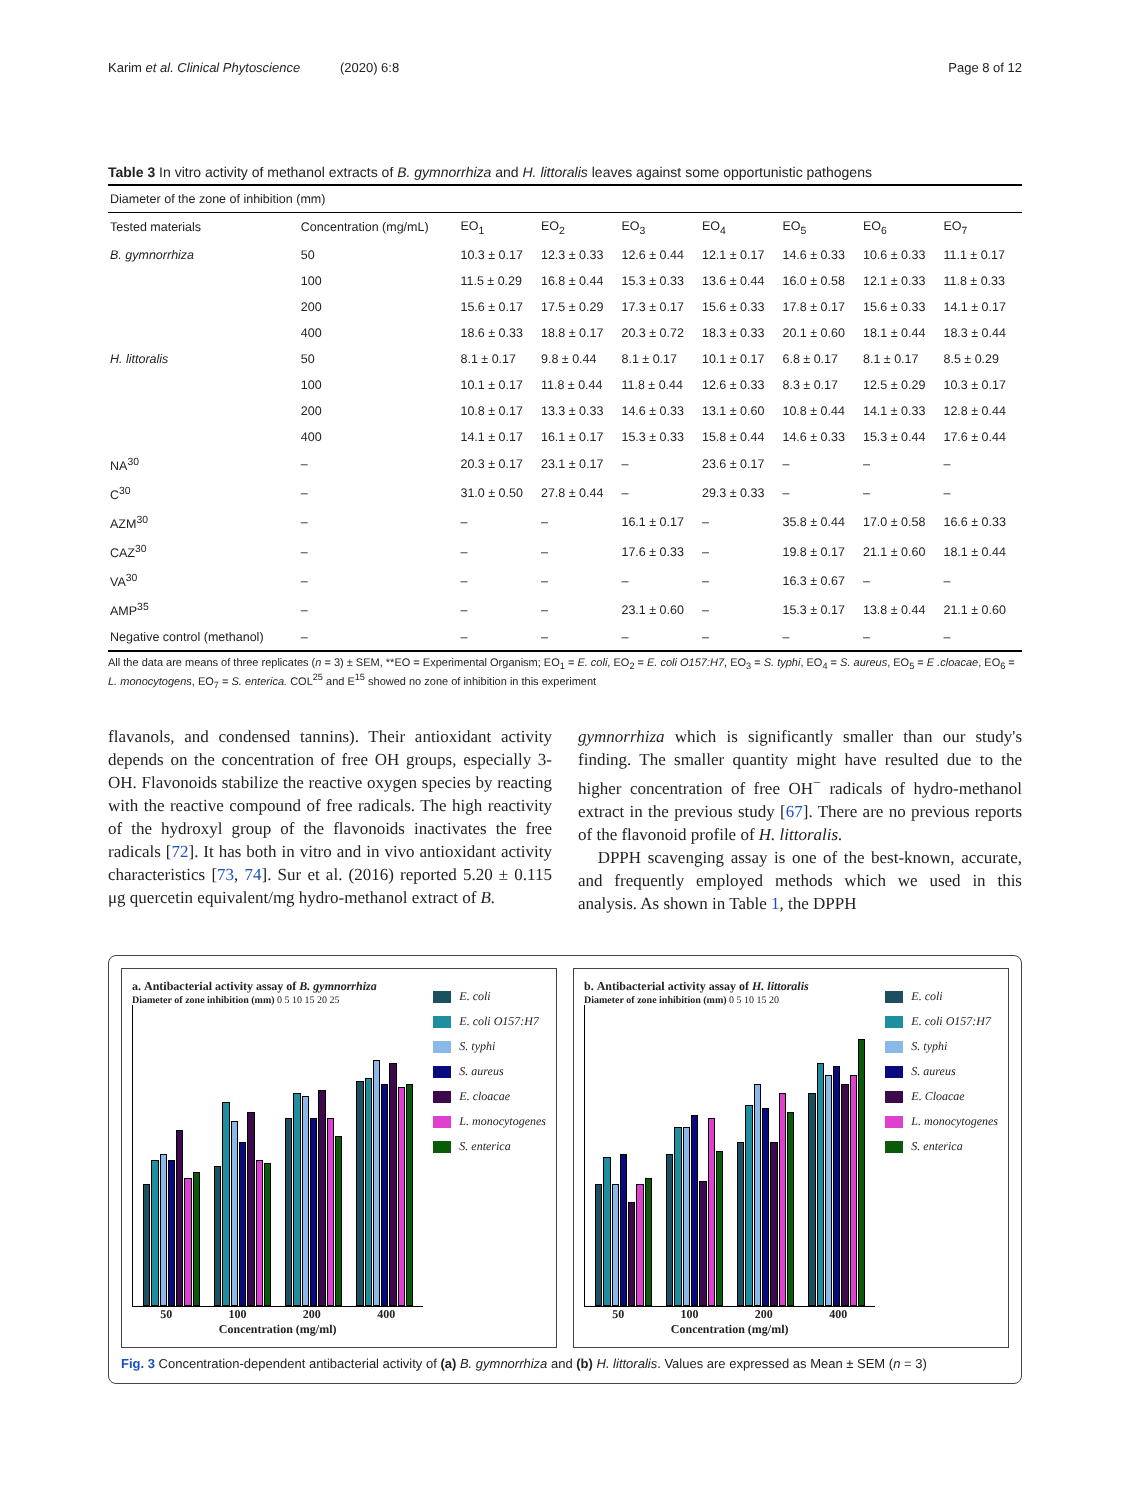Karim et al. Clinical Phytoscience (2020) 6:8 Page 8 of 12
Table 3 In vitro activity of methanol extracts of B. gymnorrhiza and H. littoralis leaves against some opportunistic pathogens
| Diameter of the zone of inhibition (mm) | | | | | | | | |
| Tested materials | Concentration (mg/mL) | EO<sub>1</sub> | EO<sub>2</sub> | EO<sub>3</sub> | EO<sub>4</sub> | EO<sub>5</sub> | EO<sub>6</sub> | EO<sub>7</sub> |
| B. gymnorrhiza | 50 | 10.3 ± 0.17 | 12.3 ± 0.33 | 12.6 ± 0.44 | 12.1 ± 0.17 | 14.6 ± 0.33 | 10.6 ± 0.33 | 11.1 ± 0.17 |
| | 100 | 11.5 ± 0.29 | 16.8 ± 0.44 | 15.3 ± 0.33 | 13.6 ± 0.44 | 16.0 ± 0.58 | 12.1 ± 0.33 | 11.8 ± 0.33 |
| | 200 | 15.6 ± 0.17 | 17.5 ± 0.29 | 17.3 ± 0.17 | 15.6 ± 0.33 | 17.8 ± 0.17 | 15.6 ± 0.33 | 14.1 ± 0.17 |
| | 400 | 18.6 ± 0.33 | 18.8 ± 0.17 | 20.3 ± 0.72 | 18.3 ± 0.33 | 20.1 ± 0.60 | 18.1 ± 0.44 | 18.3 ± 0.44 |
| H. littoralis | 50 | 8.1 ± 0.17 | 9.8 ± 0.44 | 8.1 ± 0.17 | 10.1 ± 0.17 | 6.8 ± 0.17 | 8.1 ± 0.17 | 8.5 ± 0.29 |
| | 100 | 10.1 ± 0.17 | 11.8 ± 0.44 | 11.8 ± 0.44 | 12.6 ± 0.33 | 8.3 ± 0.17 | 12.5 ± 0.29 | 10.3 ± 0.17 |
| | 200 | 10.8 ± 0.17 | 13.3 ± 0.33 | 14.6 ± 0.33 | 13.1 ± 0.60 | 10.8 ± 0.44 | 14.1 ± 0.33 | 12.8 ± 0.44 |
| | 400 | 14.1 ± 0.17 | 16.1 ± 0.17 | 15.3 ± 0.33 | 15.8 ± 0.44 | 14.6 ± 0.33 | 15.3 ± 0.44 | 17.6 ± 0.44 |
| NA<sup>30</sup> | – | 20.3 ± 0.17 | 23.1 ± 0.17 | – | 23.6 ± 0.17 | – | – | – |
| C<sup>30</sup> | – | 31.0 ± 0.50 | 27.8 ± 0.44 | – | 29.3 ± 0.33 | – | – | – |
| AZM<sup>30</sup> | – | – | – | 16.1 ± 0.17 | – | 35.8 ± 0.44 | 17.0 ± 0.58 | 16.6 ± 0.33 |
| CAZ<sup>30</sup> | – | – | – | 17.6 ± 0.33 | – | 19.8 ± 0.17 | 21.1 ± 0.60 | 18.1 ± 0.44 |
| VA<sup>30</sup> | – | – | – | – | – | 16.3 ± 0.67 | – | – |
| AMP<sup>35</sup> | – | – | – | 23.1 ± 0.60 | – | 15.3 ± 0.17 | 13.8 ± 0.44 | 21.1 ± 0.60 |
| Negative control (methanol) | – | – | – | – | – | – | – | – |
All the data are means of three replicates (n = 3) ± SEM, **EO = Experimental Organism; EO<sub>1</sub> = E. coli, EO<sub>2</sub> = E. coli O157:H7, EO<sub>3</sub> = S. typhi, EO<sub>4</sub> = S. aureus, EO<sub>5</sub> = E .cloacae, EO<sub>6</sub> = L. monocytogens, EO<sub>7</sub> = S. enterica. COL<sup>25</sup> and E<sup>15</sup> showed no zone of inhibition in this experiment
flavanols, and condensed tannins). Their antioxidant activity depends on the concentration of free OH groups, especially 3-OH. Flavonoids stabilize the reactive oxygen species by reacting with the reactive compound of free radicals. The high reactivity of the hydroxyl group of the flavonoids inactivates the free radicals [72]. It has both in vitro and in vivo antioxidant activity characteristics [73, 74]. Sur et al. (2016) reported 5.20 ± 0.115 μg quercetin equivalent/mg hydro-methanol extract of B.
gymnorrhiza which is significantly smaller than our study's finding. The smaller quantity might have resulted due to the higher concentration of free OH<sup>−</sup> radicals of hydro-methanol extract in the previous study [67]. There are no previous reports of the flavonoid profile of H. littoralis.
DPPH scavenging assay is one of the best-known, accurate, and frequently employed methods which we used in this analysis. As shown in Table 1, the DPPH
a. Antibacterial activity assay of B. gymnorrhiza
Diameter of zone inhibition (mm) 0 5 10 15 20 25
50 100 200 400
Concentration (mg/ml)
E. coli
E. coli O157:H7
S. typhi
S. aureus
E. cloacae
L. monocytogenes
S. enterica
b. Antibacterial activity assay of H. littoralis
Diameter of zone inhibition (mm) 0 5 10 15 20
50 100 200 400
Concentration (mg/ml)
E. coli
E. coli O157:H7
S. typhi
S. aureus
E. Cloacae
L. monocytogenes
S. enterica
Fig. 3 Concentration-dependent antibacterial activity of (a) B. gymnorrhiza and (b) H. littoralis. Values are expressed as Mean ± SEM (n = 3)